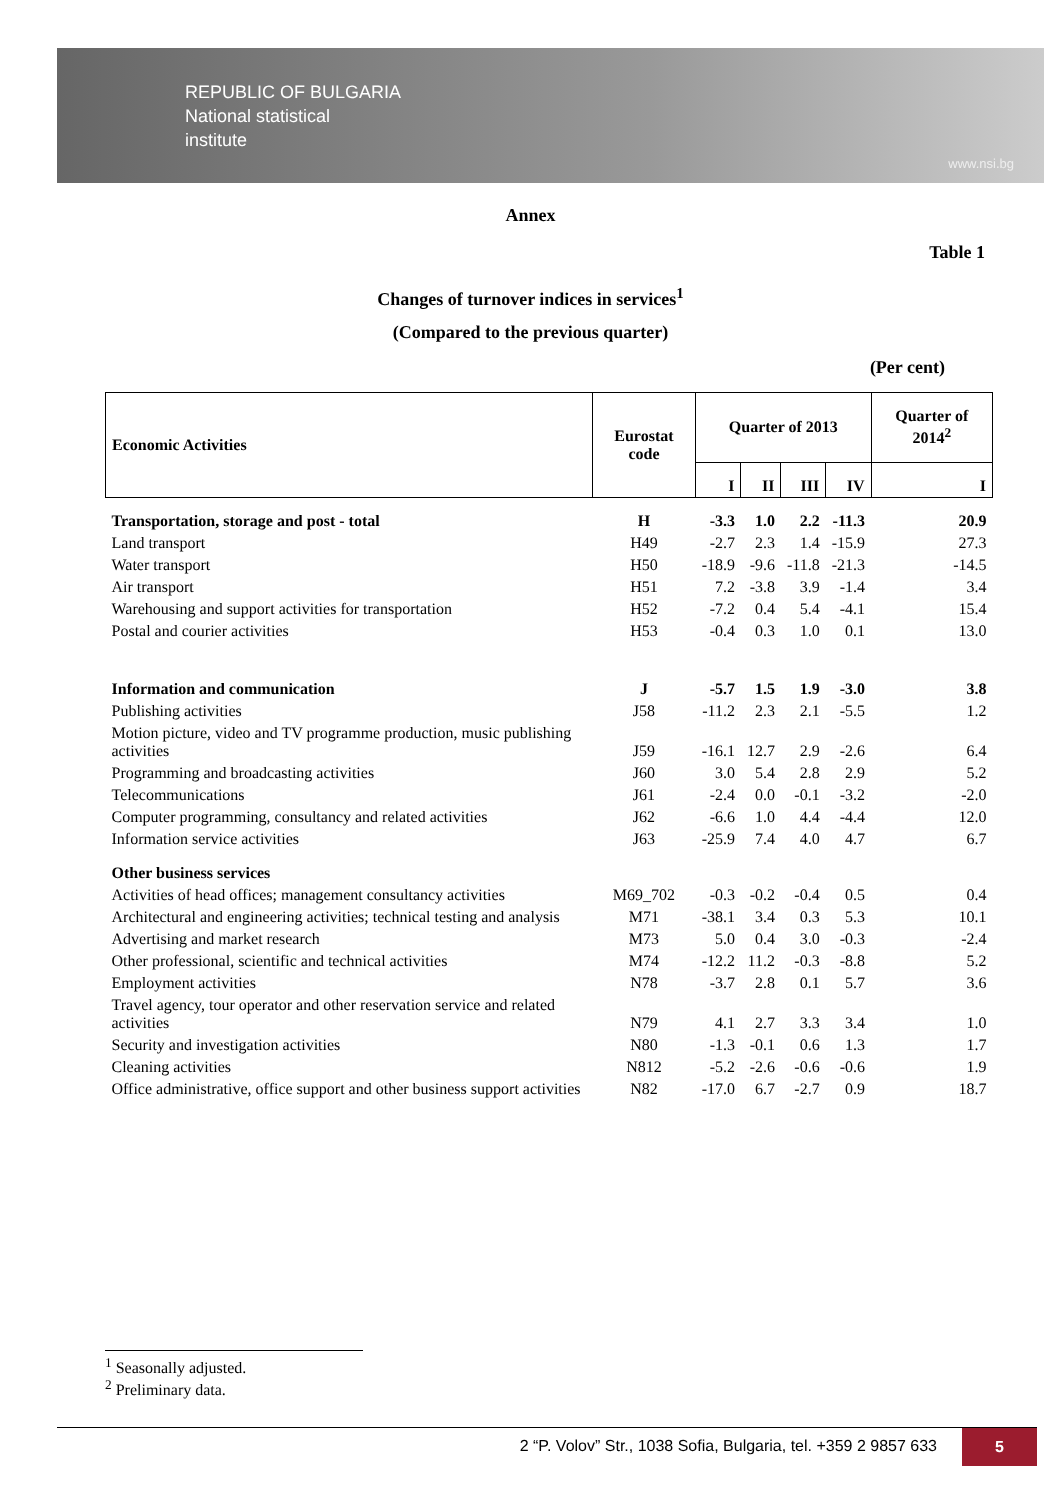REPUBLIC OF BULGARIA
National statistical
institute
www.nsi.bg
Annex
Table 1
Changes of turnover indices in services<sup>1</sup>
(Compared to the previous quarter)
(Per cent)
| Economic Activities | Eurostat code | Quarter of 2013 | | | | Quarter of 2014<sup>2</sup> |
| --- | --- | --- | --- | --- | --- | --- |
| | | I | II | III | IV | I |
| Transportation, storage and post - total | H | -3.3 | 1.0 | 2.2 | -11.3 | 20.9 |
| Land transport | H49 | -2.7 | 2.3 | 1.4 | -15.9 | 27.3 |
| Water transport | H50 | -18.9 | -9.6 | -11.8 | -21.3 | -14.5 |
| Air transport | H51 | 7.2 | -3.8 | 3.9 | -1.4 | 3.4 |
| Warehousing and support activities for transportation | H52 | -7.2 | 0.4 | 5.4 | -4.1 | 15.4 |
| Postal and courier activities | H53 | -0.4 | 0.3 | 1.0 | 0.1 | 13.0 |
| Information and communication | J | -5.7 | 1.5 | 1.9 | -3.0 | 3.8 |
| Publishing activities | J58 | -11.2 | 2.3 | 2.1 | -5.5 | 1.2 |
| Motion picture, video and TV programme production, music publishing activities | J59 | -16.1 | 12.7 | 2.9 | -2.6 | 6.4 |
| Programming and broadcasting activities | J60 | 3.0 | 5.4 | 2.8 | 2.9 | 5.2 |
| Telecommunications | J61 | -2.4 | 0.0 | -0.1 | -3.2 | -2.0 |
| Computer programming, consultancy and related activities | J62 | -6.6 | 1.0 | 4.4 | -4.4 | 12.0 |
| Information service activities | J63 | -25.9 | 7.4 | 4.0 | 4.7 | 6.7 |
| Other business services | | | | | | |
| Activities of head offices; management consultancy activities | M69_702 | -0.3 | -0.2 | -0.4 | 0.5 | 0.4 |
| Architectural and engineering activities; technical testing and analysis | M71 | -38.1 | 3.4 | 0.3 | 5.3 | 10.1 |
| Advertising and market research | M73 | 5.0 | 0.4 | 3.0 | -0.3 | -2.4 |
| Other professional, scientific and technical activities | M74 | -12.2 | 11.2 | -0.3 | -8.8 | 5.2 |
| Employment activities | N78 | -3.7 | 2.8 | 0.1 | 5.7 | 3.6 |
| Travel agency, tour operator and other reservation service and related activities | N79 | 4.1 | 2.7 | 3.3 | 3.4 | 1.0 |
| Security and investigation activities | N80 | -1.3 | -0.1 | 0.6 | 1.3 | 1.7 |
| Cleaning activities | N812 | -5.2 | -2.6 | -0.6 | -0.6 | 1.9 |
| Office administrative, office support and other business support activities | N82 | -17.0 | 6.7 | -2.7 | 0.9 | 18.7 |
<sup>1</sup> Seasonally adjusted.
<sup>2</sup> Preliminary data.
2 “P. Volov” Str., 1038 Sofia, Bulgaria, tel. +359 2 9857 633 5